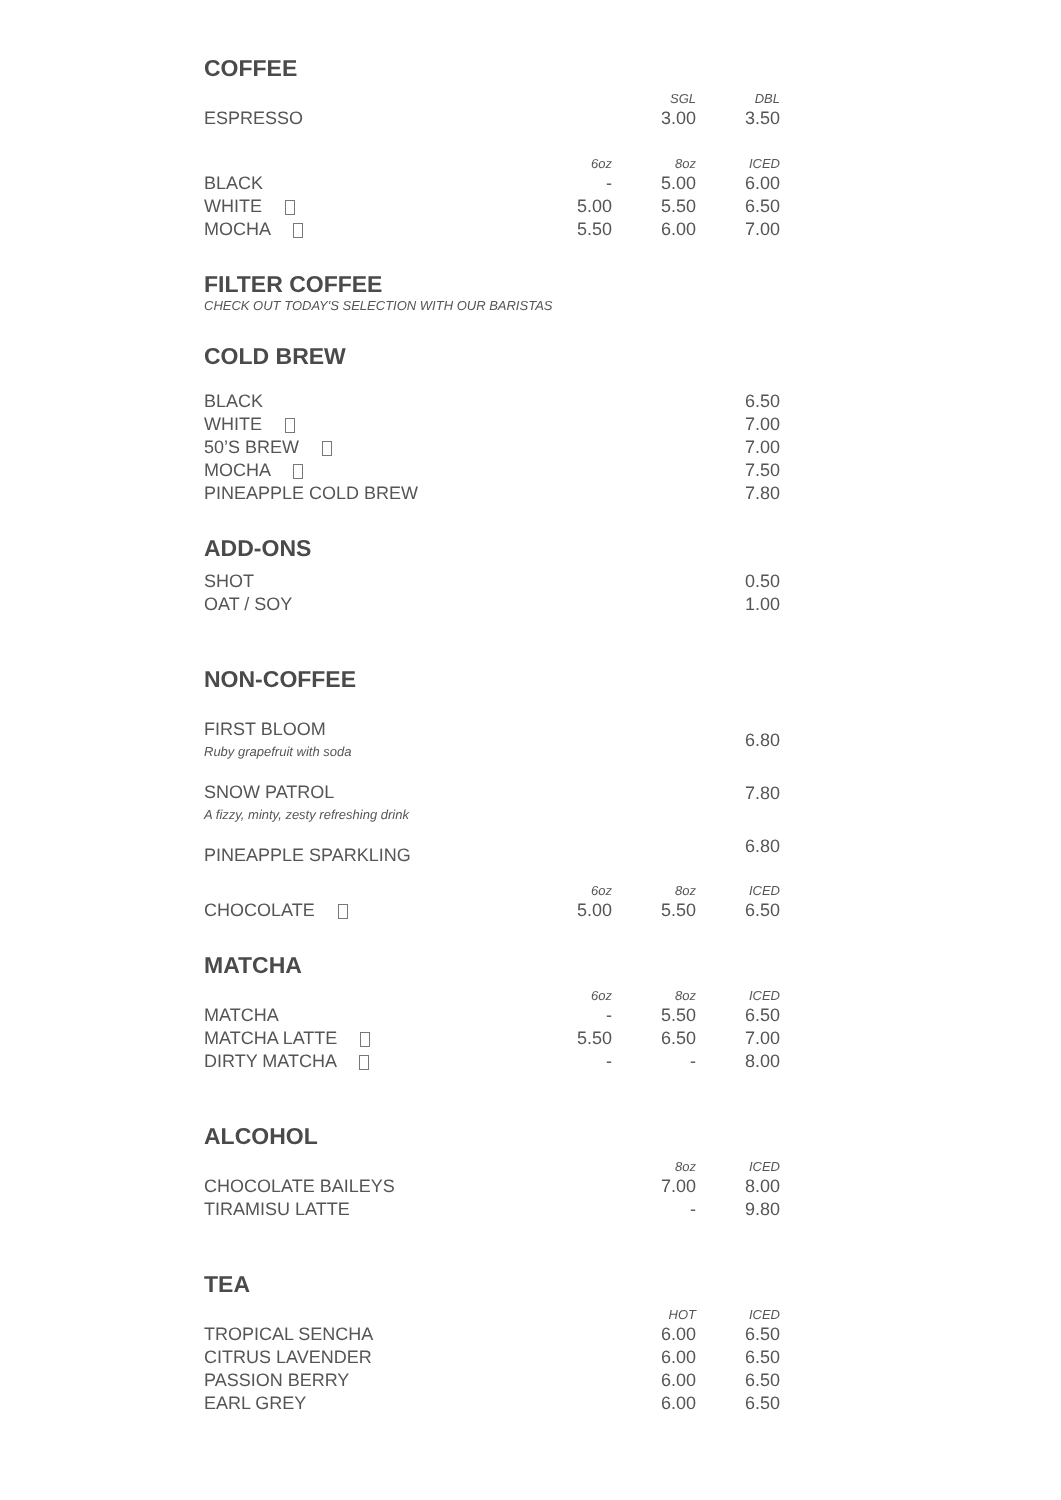COFFEE
| | | SGL | DBL |
| --- | --- | --- | --- |
| ESPRESSO | | 3.00 | 3.50 |
| | 6oz | 8oz | ICED |
| --- | --- | --- | --- |
| BLACK | - | 5.00 | 6.00 |
| WHITE | 5.00 | 5.50 | 6.50 |
| MOCHA | 5.50 | 6.00 | 7.00 |
FILTER COFFEE
CHECK OUT TODAY'S SELECTION WITH OUR BARISTAS
COLD BREW
| BLACK | 6.50 |
| WHITE | 7.00 |
| 50’S BREW | 7.00 |
| MOCHA | 7.50 |
| PINEAPPLE COLD BREW | 7.80 |
ADD-ONS
| SHOT | 0.50 |
| OAT / SOY | 1.00 |
NON-COFFEE
| FIRST BLOOM Ruby grapefruit with soda | 6.80 |
| SNOW PATROL A fizzy, minty, zesty refreshing drink | 7.80 |
| PINEAPPLE SPARKLING | 6.80 |
| | 6oz | 8oz | ICED |
| --- | --- | --- | --- |
| CHOCOLATE | 5.00 | 5.50 | 6.50 |
MATCHA
| | 6oz | 8oz | ICED |
| --- | --- | --- | --- |
| MATCHA | - | 5.50 | 6.50 |
| MATCHA LATTE | 5.50 | 6.50 | 7.00 |
| DIRTY MATCHA | - | - | 8.00 |
ALCOHOL
| | 8oz | ICED |
| --- | --- | --- |
| CHOCOLATE BAILEYS | 7.00 | 8.00 |
| TIRAMISU LATTE | - | 9.80 |
TEA
| | HOT | ICED |
| --- | --- | --- |
| TROPICAL SENCHA | 6.00 | 6.50 |
| CITRUS LAVENDER | 6.00 | 6.50 |
| PASSION BERRY | 6.00 | 6.50 |
| EARL GREY | 6.00 | 6.50 |